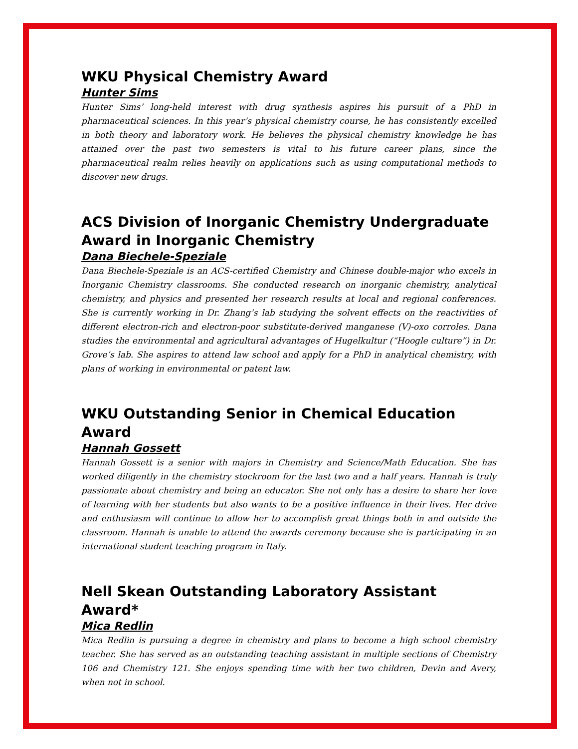WKU Physical Chemistry Award
Hunter Sims
Hunter Sims’ long-held interest with drug synthesis aspires his pursuit of a PhD in pharmaceutical sciences. In this year’s physical chemistry course, he has consistently excelled in both theory and laboratory work. He believes the physical chemistry knowledge he has attained over the past two semesters is vital to his future career plans, since the pharmaceutical realm relies heavily on applications such as using computational methods to discover new drugs.
ACS Division of Inorganic Chemistry Undergraduate Award in Inorganic Chemistry
Dana Biechele-Speziale
Dana Biechele-Speziale is an ACS-certified Chemistry and Chinese double-major who excels in Inorganic Chemistry classrooms. She conducted research on inorganic chemistry, analytical chemistry, and physics and presented her research results at local and regional conferences. She is currently working in Dr. Zhang’s lab studying the solvent effects on the reactivities of different electron-rich and electron-poor substitute-derived manganese (V)-oxo corroles. Dana studies the environmental and agricultural advantages of Hugelkultur (“Hoogle culture”) in Dr. Grove’s lab. She aspires to attend law school and apply for a PhD in analytical chemistry, with plans of working in environmental or patent law.
WKU Outstanding Senior in Chemical Education Award
Hannah Gossett
Hannah Gossett is a senior with majors in Chemistry and Science/Math Education. She has worked diligently in the chemistry stockroom for the last two and a half years. Hannah is truly passionate about chemistry and being an educator. She not only has a desire to share her love of learning with her students but also wants to be a positive influence in their lives. Her drive and enthusiasm will continue to allow her to accomplish great things both in and outside the classroom. Hannah is unable to attend the awards ceremony because she is participating in an international student teaching program in Italy.
Nell Skean Outstanding Laboratory Assistant Award*
Mica Redlin
Mica Redlin is pursuing a degree in chemistry and plans to become a high school chemistry teacher. She has served as an outstanding teaching assistant in multiple sections of Chemistry 106 and Chemistry 121. She enjoys spending time with her two children, Devin and Avery, when not in school.